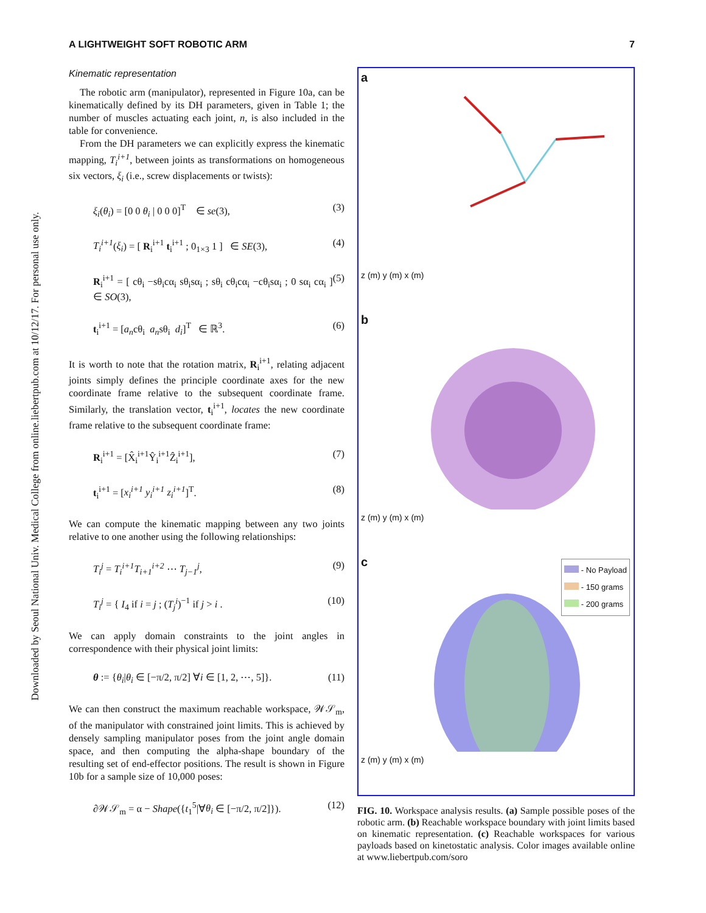Downloaded by Seoul National Univ. Medical College from online.liebertpub.com at 10/12/17. For personal use only.
A LIGHTWEIGHT SOFT ROBOTIC ARM 7
Kinematic representation
The robotic arm (manipulator), represented in Figure 10a, can be kinematically defined by its DH parameters, given in Table 1; the number of muscles actuating each joint, n, is also included in the table for convenience.
From the DH parameters we can explicitly express the kinematic mapping, T<sub>i</sub><sup>i+1</sup>, between joints as transformations on homogeneous six vectors, ξ<sub>i</sub> (i.e., screw displacements or twists):
ξ<sub>i</sub>(θ<sub>i</sub>) = [0 0 θ<sub>i</sub> | 0 0 0]<sup>T</sup> ∈ se(3), (3)
T<sub>i</sub><sup>i+1</sup>(ξ<sub>i</sub>) = [ R<sub>i</sub><sup>i+1</sup> t<sub>i</sub><sup>i+1</sup> ; 0<sub>1×3</sub> 1 ] ∈ SE(3), (4)
R<sub>i</sub><sup>i+1</sup> = [ cθ<sub>i</sub> −sθ<sub>i</sub>cα<sub>i</sub> sθ<sub>i</sub>sα<sub>i</sub> ; sθ<sub>i</sub> cθ<sub>i</sub>cα<sub>i</sub> −cθ<sub>i</sub>sα<sub>i</sub> ; 0 sα<sub>i</sub> cα<sub>i</sub> ] ∈ SO(3), (5)
t<sub>i</sub><sup>i+1</sup> = [a<sub>n</sub>cθ<sub>i</sub> a<sub>n</sub>sθ<sub>i</sub> d<sub>i</sub>]<sup>T</sup> ∈ ℝ<sup>3</sup>. (6)
It is worth to note that the rotation matrix, R<sub>i</sub><sup>i+1</sup>, relating adjacent joints simply defines the principle coordinate axes for the new coordinate frame relative to the subsequent coordinate frame. Similarly, the translation vector, t<sub>i</sub><sup>i+1</sup>, locates the new coordinate frame relative to the subsequent coordinate frame:
R<sub>i</sub><sup>i+1</sup> = [X̂<sub>i</sub><sup>i+1</sup>Ŷ<sub>i</sub><sup>i+1</sup>Ẑ<sub>i</sub><sup>i+1</sup>], (7)
t<sub>i</sub><sup>i+1</sup> = [x<sub>i</sub><sup>i+1</sup> y<sub>i</sub><sup>i+1</sup> z<sub>i</sub><sup>i+1</sup>]<sup>T</sup>. (8)
We can compute the kinematic mapping between any two joints relative to one another using the following relationships:
T<sub>i</sub><sup>j</sup> = T<sub>i</sub><sup>i+1</sup>T<sub>i+1</sub><sup>i+2</sup> ⋯ T<sub>j−1</sub><sup>j</sup>, (9)
T<sub>i</sub><sup>j</sup> = { I<sub>4</sub> if i = j ; (T<sub>j</sub><sup>i</sup>)<sup>−1</sup> if j > i . (10)
We can apply domain constraints to the joint angles in correspondence with their physical joint limits:
θ := {θ<sub>i</sub>|θ<sub>i</sub> ∈ [−π/2, π/2] ∀i ∈ [1, 2, ⋯, 5]}. (11)
We can then construct the maximum reachable workspace, 𝒲𝒮<sub>m</sub>, of the manipulator with constrained joint limits. This is achieved by densely sampling manipulator poses from the joint angle domain space, and then computing the alpha-shape boundary of the resulting set of end-effector positions. The result is shown in Figure 10b for a sample size of 10,000 poses:
∂𝒲𝒮<sub>m</sub> = α − Shape({t<sub>1</sub><sup>5</sup>|∀θ<sub>i</sub> ∈ [−π/2, π/2]}). (12)
a
z (m) y (m) x (m)
b
z (m) y (m) x (m)
c
- No Payload
- 150 grams
- 200 grams
z (m) y (m) x (m)
FIG. 10. Workspace analysis results. (a) Sample possible poses of the robotic arm. (b) Reachable workspace boundary with joint limits based on kinematic representation. (c) Reachable workspaces for various payloads based on kinetostatic analysis. Color images available online at www.liebertpub.com/soro